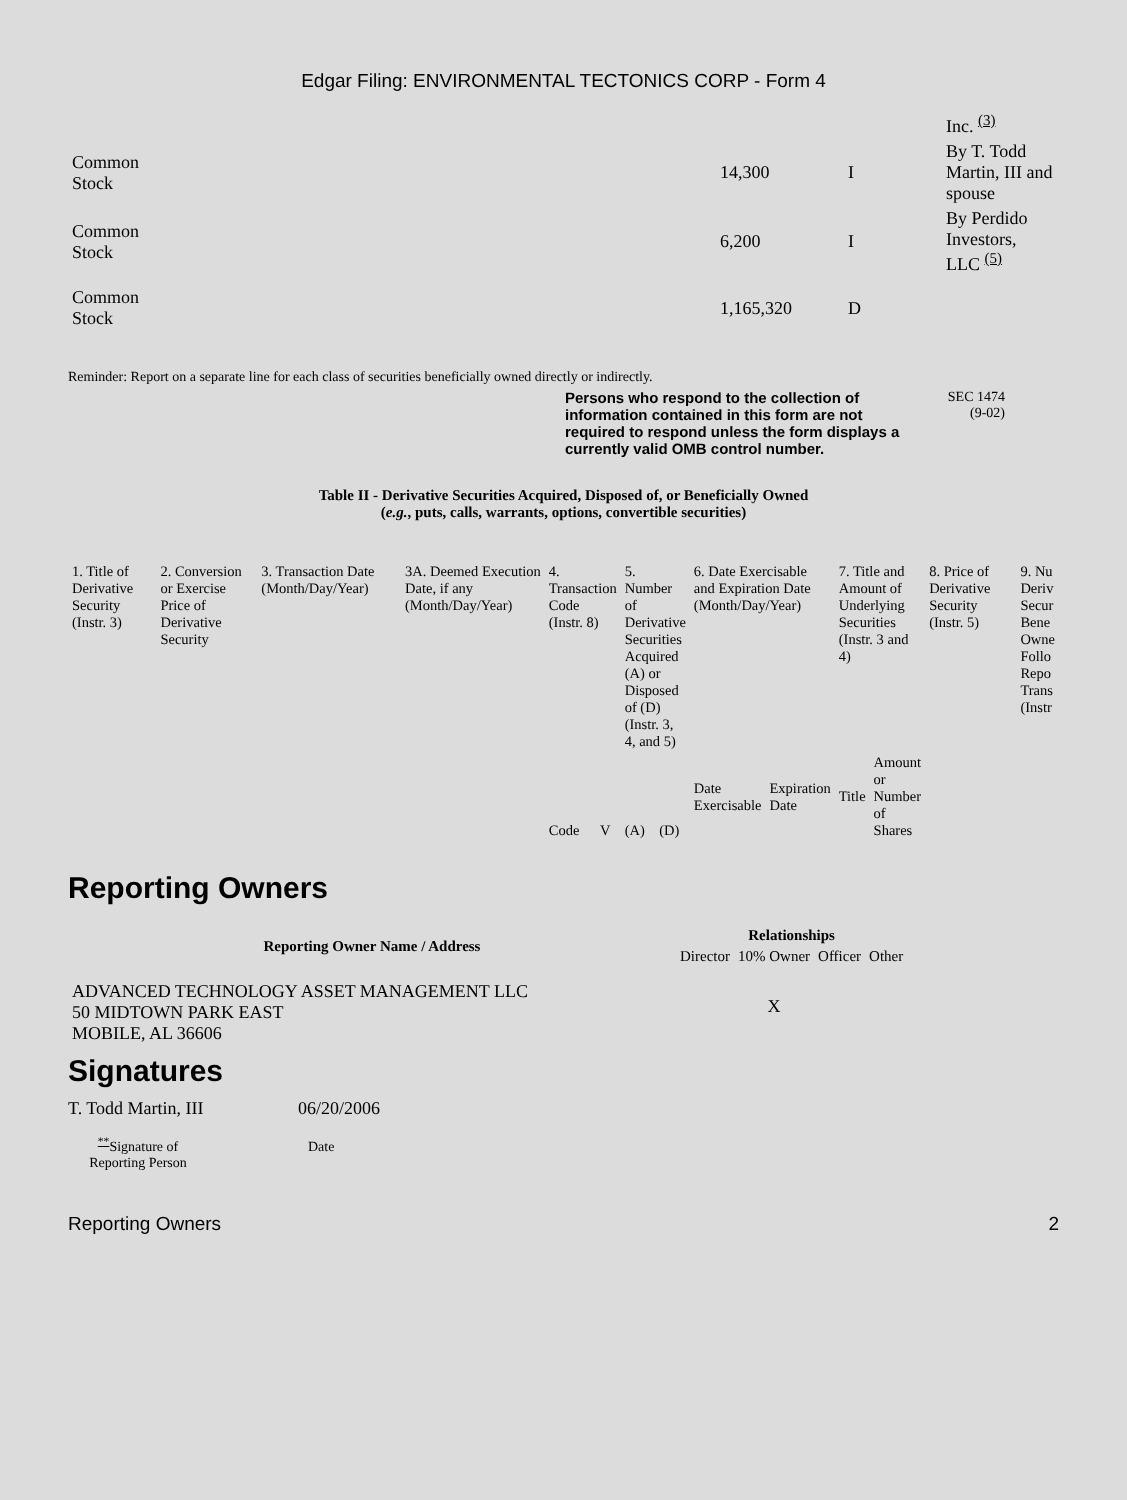Edgar Filing: ENVIRONMENTAL TECTONICS CORP - Form 4
| | | | Inc. <sup>(3)</sup> |
| Common Stock | 14,300 | I | By T. Todd Martin, III and spouse |
| Common Stock | 6,200 | I | By Perdido Investors, LLC <sup>(5)</sup> |
| Common Stock | 1,165,320 | D | |
Reminder: Report on a separate line for each class of securities beneficially owned directly or indirectly.
Persons who respond to the collection of information contained in this form are not required to respond unless the form displays a currently valid OMB control number.
SEC 1474
(9-02)
Table II - Derivative Securities Acquired, Disposed of, or Beneficially Owned
(e.g., puts, calls, warrants, options, convertible securities)
| 1. Title of Derivative Security (Instr. 3) | 2. Conversion or Exercise Price of Derivative Security | 3. Transaction Date (Month/Day/Year) | 3A. Deemed Execution Date, if any (Month/Day/Year) | 4. Transaction Code (Instr. 8) | | 5. Number of Derivative Securities Acquired (A) or Disposed of (D) (Instr. 3, 4, and 5) | | 6. Date Exercisable and Expiration Date (Month/Day/Year) | | 7. Title and Amount of Underlying Securities (Instr. 3 and 4) | | 8. Price of Derivative Security (Instr. 5) | 9. Nu Deriv Secur Bene Owne Follo Repo Trans (Instr |
| | | | | Code | V | (A) | (D) | Date Exercisable | Expiration Date | Title | Amount or Number of Shares | | |
Reporting Owners
| Reporting Owner Name / Address | Relationships | | | |
| --- | --- | --- | --- | --- |
| | Director | 10% Owner | Officer | Other |
| ADVANCED TECHNOLOGY ASSET MANAGEMENT LLC 50 MIDTOWN PARK EAST MOBILE, AL 36606 | | X | | |
Signatures
| T. Todd Martin, III | 06/20/2006 |
| <sup>**</sup> Signature of Reporting Person | Date |
Reporting Owners 2